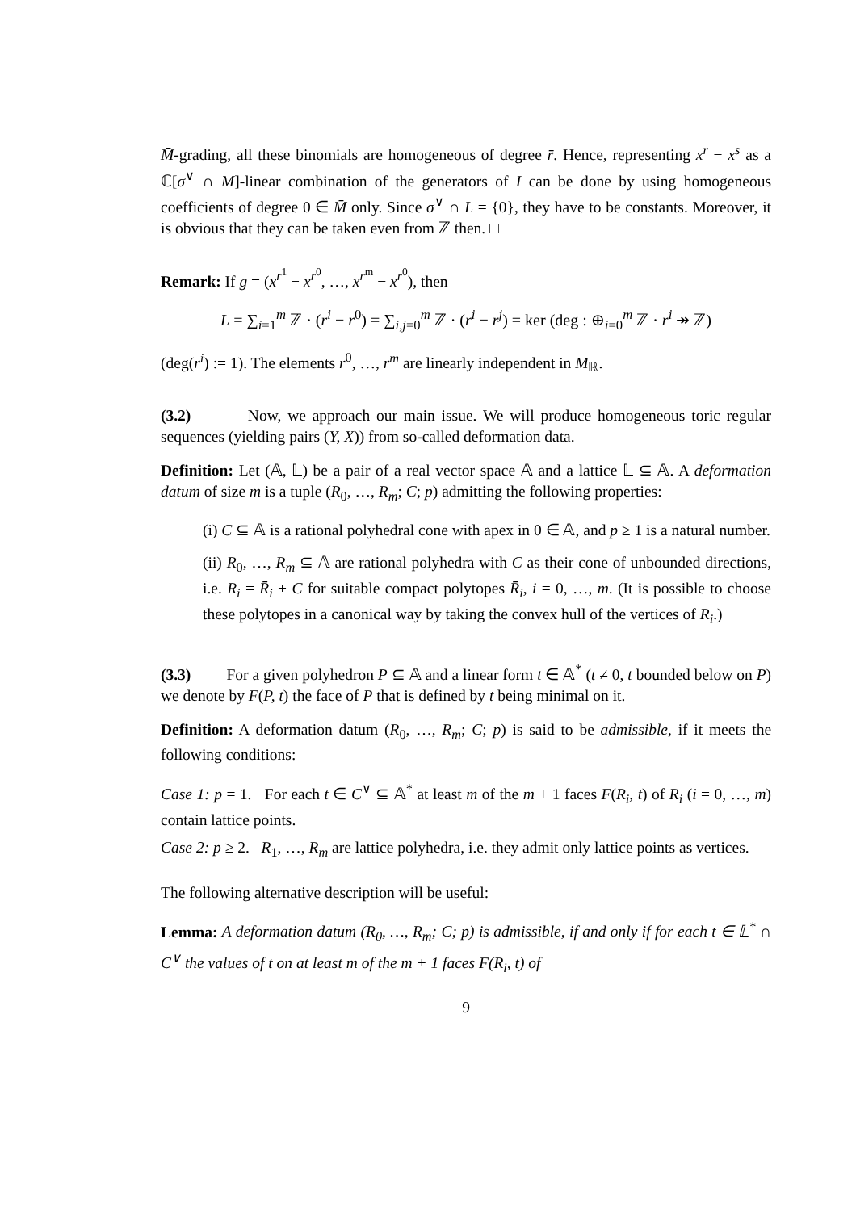M̄-grading, all these binomials are homogeneous of degree r̄. Hence, representing x<sup>r</sup> − x<sup>s</sup> as a ℂ[σ<sup>∨</sup> ∩ M]-linear combination of the generators of I can be done by using homogeneous coefficients of degree 0 ∈ M̄ only. Since σ<sup>∨</sup> ∩ L = {0}, they have to be constants. Moreover, it is obvious that they can be taken even from ℤ then. □
Remark: If g = (x<sup>r<sup>1</sup></sup> − x<sup>r<sup>0</sup></sup>, …, x<sup>r<sup>m</sup></sup> − x<sup>r<sup>0</sup></sup>), then
L = ∑<sub>i=1</sub><sup>m</sup> ℤ · (r<sup>i</sup> − r<sup>0</sup>) = ∑<sub>i,j=0</sub><sup>m</sup> ℤ · (r<sup>i</sup> − r<sup>j</sup>) = ker (deg : ⊕<sub>i=0</sub><sup>m</sup> ℤ · r<sup>i</sup> ↠ ℤ)
(deg(r<sup>i</sup>) := 1). The elements r<sup>0</sup>, …, r<sup>m</sup> are linearly independent in M<sub>ℝ</sub>.
(3.2) Now, we approach our main issue. We will produce homogeneous toric regular sequences (yielding pairs (Y, X)) from so-called deformation data.
Definition: Let (𝔸, 𝕃) be a pair of a real vector space 𝔸 and a lattice 𝕃 ⊆ 𝔸. A deformation datum of size m is a tuple (R<sub>0</sub>, …, R<sub>m</sub>; C; p) admitting the following properties:
(i) C ⊆ 𝔸 is a rational polyhedral cone with apex in 0 ∈ 𝔸, and p ≥ 1 is a natural number.
(ii) R<sub>0</sub>, …, R<sub>m</sub> ⊆ 𝔸 are rational polyhedra with C as their cone of unbounded directions, i.e. R<sub>i</sub> = R̄<sub>i</sub> + C for suitable compact polytopes R̄<sub>i</sub>, i = 0, …, m. (It is possible to choose these polytopes in a canonical way by taking the convex hull of the vertices of R<sub>i</sub>.)
(3.3) For a given polyhedron P ⊆ 𝔸 and a linear form t ∈ 𝔸<sup>*</sup> (t ≠ 0, t bounded below on P) we denote by F(P, t) the face of P that is defined by t being minimal on it.
Definition: A deformation datum (R<sub>0</sub>, …, R<sub>m</sub>; C; p) is said to be admissible, if it meets the following conditions:
Case 1: p = 1. For each t ∈ C<sup>∨</sup> ⊆ 𝔸<sup>*</sup> at least m of the m + 1 faces F(R<sub>i</sub>, t) of R<sub>i</sub> (i = 0, …, m) contain lattice points.
Case 2: p ≥ 2. R<sub>1</sub>, …, R<sub>m</sub> are lattice polyhedra, i.e. they admit only lattice points as vertices.
The following alternative description will be useful:
Lemma: A deformation datum (R<sub>0</sub>, …, R<sub>m</sub>; C; p) is admissible, if and only if for each t ∈ 𝕃<sup>*</sup> ∩ C<sup>∨</sup> the values of t on at least m of the m + 1 faces F(R<sub>i</sub>, t) of
9